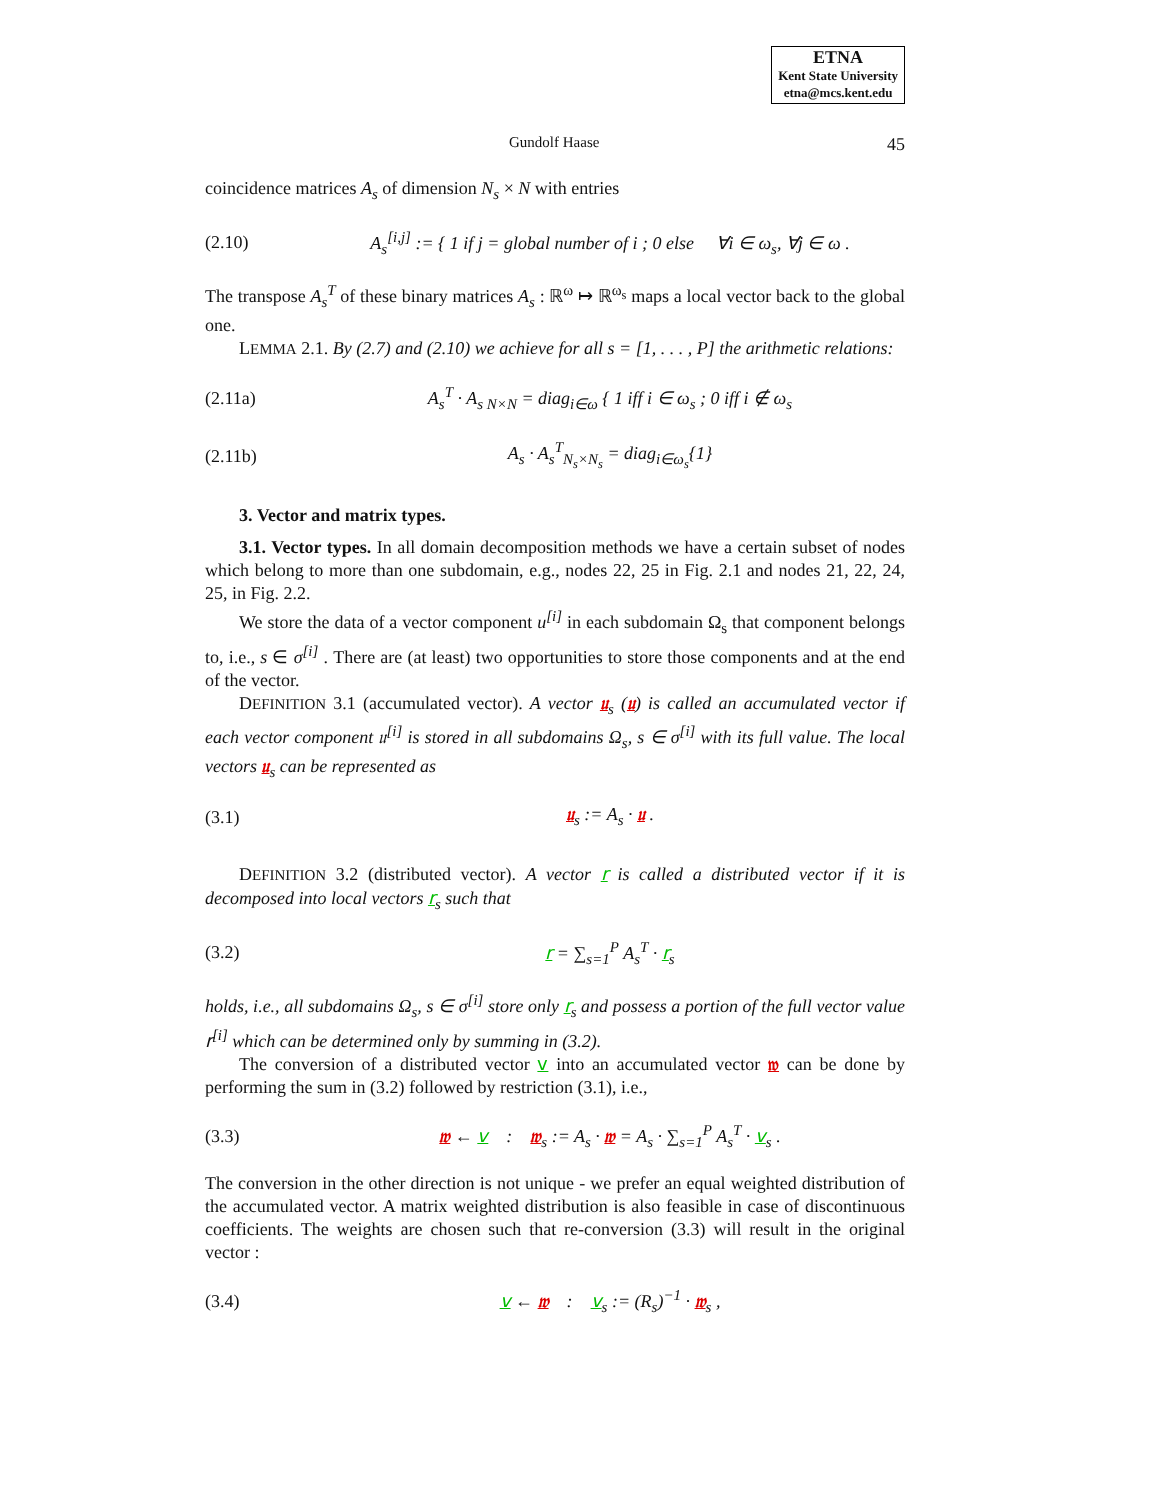ETNA
Kent State University
etna@mcs.kent.edu
Gundolf Haase 45
coincidence matrices A<sub>s</sub> of dimension N<sub>s</sub> × N with entries
(2.10) A<sub>s</sub><sup>[i,j]</sup> := { 1 if j = global number of i ; 0 else ∀i ∈ ω<sub>s</sub>, ∀j ∈ ω .
The transpose A<sub>s</sub><sup>T</sup> of these binary matrices A<sub>s</sub> : ℝ<sup>ω</sup> ↦ ℝ<sup>ω<sub>s</sub></sup> maps a local vector back to the global one.
LEMMA 2.1. By (2.7) and (2.10) we achieve for all s = [1, . . . , P] the arithmetic relations:
(2.11a) A<sub>s</sub><sup>T</sup> · A<sub>s N×N</sub> = diag<sub>i∈ω</sub> { 1 iff i ∈ ω<sub>s</sub> ; 0 iff i ∉ ω<sub>s</sub>
(2.11b) A<sub>s</sub> · A<sub>s</sub><sup>T</sup><sub>N<sub>s</sub>×N<sub>s</sub></sub> = diag<sub>i∈ω<sub>s</sub></sub>{1}
3. Vector and matrix types.
3.1. Vector types. In all domain decomposition methods we have a certain subset of nodes which belong to more than one subdomain, e.g., nodes 22, 25 in Fig. 2.1 and nodes 21, 22, 24, 25, in Fig. 2.2.
We store the data of a vector component u<sup>[i]</sup> in each subdomain Ω<sub>s</sub> that component belongs to, i.e., s ∈ σ<sup>[i]</sup> . There are (at least) two opportunities to store those components and at the end of the vector.
DEFINITION 3.1 (accumulated vector). A vector 𝔲<sub>s</sub> (𝔲) is called an accumulated vector if each vector component 𝔲<sup>[i]</sup> is stored in all subdomains Ω<sub>s</sub>, s ∈ σ<sup>[i]</sup> with its full value. The local vectors 𝔲<sub>s</sub> can be represented as
(3.1) 𝔲<sub>s</sub> := A<sub>s</sub> · 𝔲 .
DEFINITION 3.2 (distributed vector). A vector 𝗋 is called a distributed vector if it is decomposed into local vectors 𝗋<sub>s</sub> such that
(3.2) 𝗋 = ∑<sub>s=1</sub><sup>P</sup> A<sub>s</sub><sup>T</sup> · 𝗋<sub>s</sub>
holds, i.e., all subdomains Ω<sub>s</sub>, s ∈ σ<sup>[i]</sup> store only 𝗋<sub>s</sub> and possess a portion of the full vector value 𝗋<sup>[i]</sup> which can be determined only by summing in (3.2).
The conversion of a distributed vector 𝗏 into an accumulated vector 𝔴 can be done by performing the sum in (3.2) followed by restriction (3.1), i.e.,
(3.3) 𝔴 ← 𝗏 : 𝔴<sub>s</sub> := A<sub>s</sub> · 𝔴 = A<sub>s</sub> · ∑<sub>s=1</sub><sup>P</sup> A<sub>s</sub><sup>T</sup> · 𝗏<sub>s</sub> .
The conversion in the other direction is not unique - we prefer an equal weighted distribution of the accumulated vector. A matrix weighted distribution is also feasible in case of discontinuous coefficients. The weights are chosen such that re-conversion (3.3) will result in the original vector :
(3.4) 𝗏 ← 𝔴 : 𝗏<sub>s</sub> := (R<sub>s</sub>)<sup>−1</sup> · 𝔴<sub>s</sub> ,